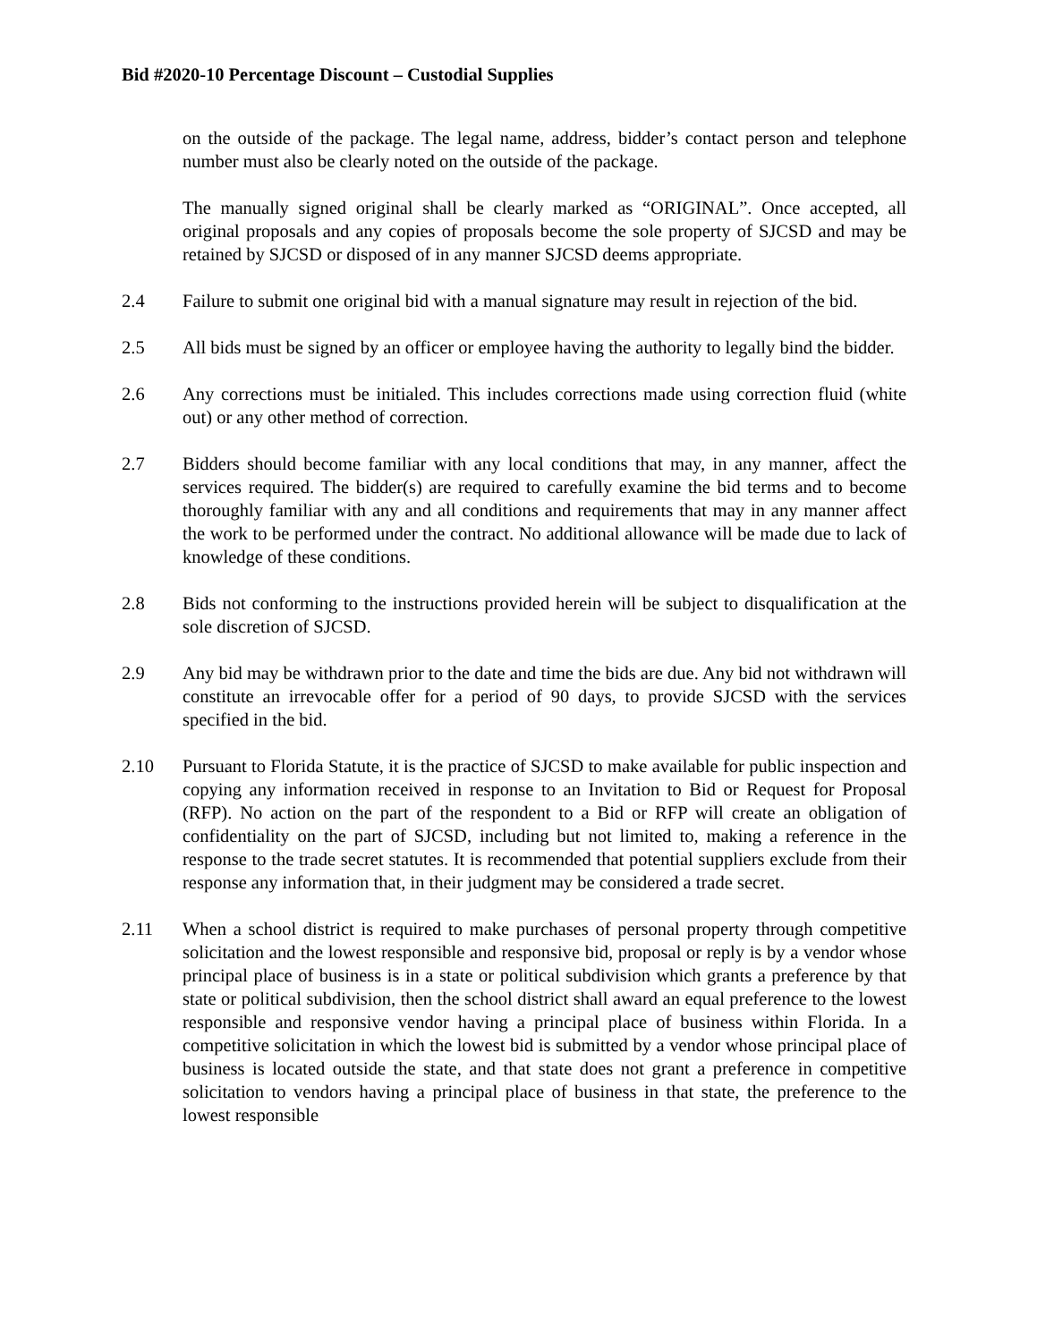Bid #2020-10 Percentage Discount – Custodial Supplies
on the outside of the package. The legal name, address, bidder’s contact person and telephone number must also be clearly noted on the outside of the package.
The manually signed original shall be clearly marked as “ORIGINAL”. Once accepted, all original proposals and any copies of proposals become the sole property of SJCSD and may be retained by SJCSD or disposed of in any manner SJCSD deems appropriate.
2.4 Failure to submit one original bid with a manual signature may result in rejection of the bid.
2.5 All bids must be signed by an officer or employee having the authority to legally bind the bidder.
2.6 Any corrections must be initialed. This includes corrections made using correction fluid (white out) or any other method of correction.
2.7 Bidders should become familiar with any local conditions that may, in any manner, affect the services required. The bidder(s) are required to carefully examine the bid terms and to become thoroughly familiar with any and all conditions and requirements that may in any manner affect the work to be performed under the contract. No additional allowance will be made due to lack of knowledge of these conditions.
2.8 Bids not conforming to the instructions provided herein will be subject to disqualification at the sole discretion of SJCSD.
2.9 Any bid may be withdrawn prior to the date and time the bids are due. Any bid not withdrawn will constitute an irrevocable offer for a period of 90 days, to provide SJCSD with the services specified in the bid.
2.10 Pursuant to Florida Statute, it is the practice of SJCSD to make available for public inspection and copying any information received in response to an Invitation to Bid or Request for Proposal (RFP). No action on the part of the respondent to a Bid or RFP will create an obligation of confidentiality on the part of SJCSD, including but not limited to, making a reference in the response to the trade secret statutes. It is recommended that potential suppliers exclude from their response any information that, in their judgment may be considered a trade secret.
2.11 When a school district is required to make purchases of personal property through competitive solicitation and the lowest responsible and responsive bid, proposal or reply is by a vendor whose principal place of business is in a state or political subdivision which grants a preference by that state or political subdivision, then the school district shall award an equal preference to the lowest responsible and responsive vendor having a principal place of business within Florida. In a competitive solicitation in which the lowest bid is submitted by a vendor whose principal place of business is located outside the state, and that state does not grant a preference in competitive solicitation to vendors having a principal place of business in that state, the preference to the lowest responsible